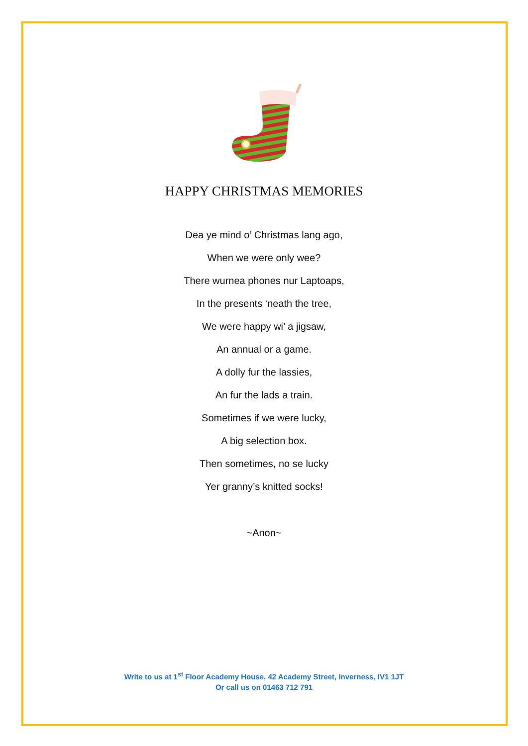HAPPY CHRISTMAS MEMORIES
Dea ye mind o’ Christmas lang ago,
When we were only wee?
There wurnea phones nur Laptoaps,
In the presents ‘neath the tree,
We were happy wi’ a jigsaw,
An annual or a game.
A dolly fur the lassies,
An fur the lads a train.
Sometimes if we were lucky,
A big selection box.
Then sometimes, no se lucky
Yer granny’s knitted socks!
~Anon~
Write to us at 1<sup>st</sup> Floor Academy House, 42 Academy Street, Inverness, IV1 1JT
Or call us on 01463 712 791